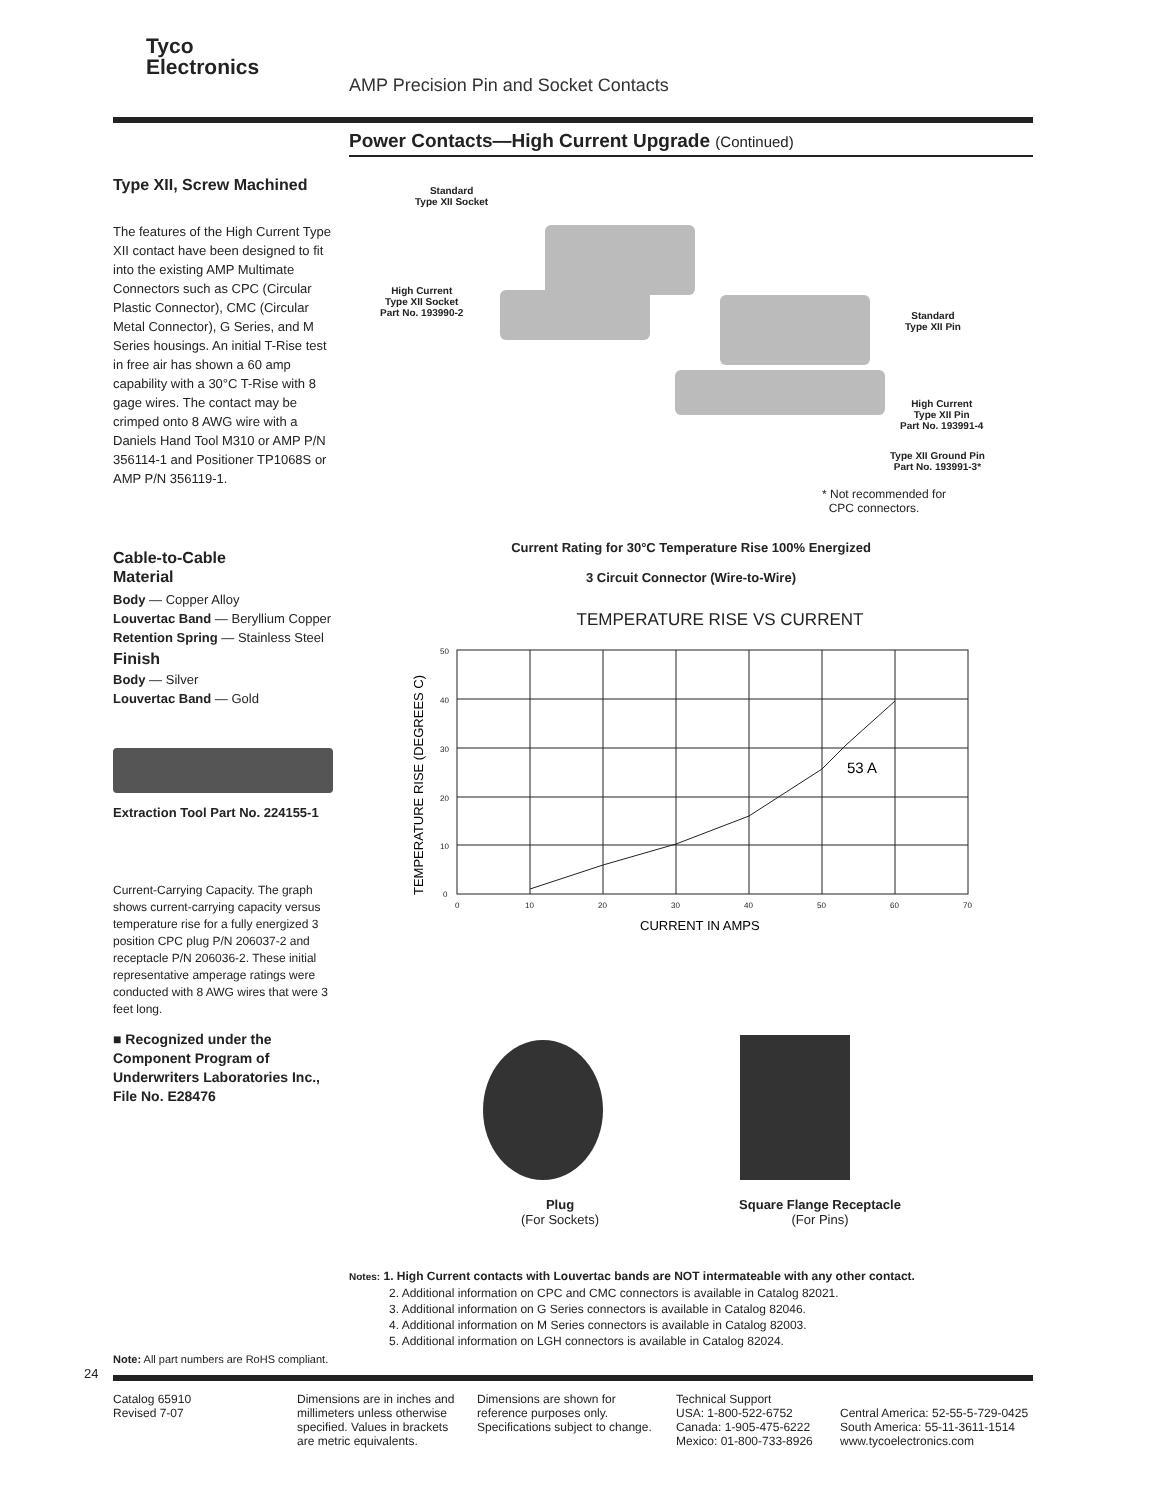Tyco
Electronics
AMP Precision Pin and Socket Contacts
Power Contacts—High Current Upgrade (Continued)
Type XII, Screw Machined
The features of the High Current Type XII contact have been designed to fit into the existing AMP Multimate Connectors such as CPC (Circular Plastic Connector), CMC (Circular Metal Connector), G Series, and M Series housings. An initial T-Rise test in free air has shown a 60 amp capability with a 30°C T-Rise with 8 gage wires. The contact may be crimped onto 8 AWG wire with a Daniels Hand Tool M310 or AMP P/N 356114-1 and Positioner TP1068S or AMP P/N 356119-1.
Cable-to-Cable
Material
Body — Copper Alloy
Louvertac Band — Beryllium Copper
Retention Spring — Stainless Steel
Finish
Body — Silver
Louvertac Band — Gold
Extraction Tool Part No. 224155-1
Current-Carrying Capacity. The graph shows current-carrying capacity versus temperature rise for a fully energized 3 position CPC plug P/N 206037-2 and receptacle P/N 206036-2. These initial representative amperage ratings were conducted with 8 AWG wires that were 3 feet long.
■ Recognized under the Component Program of Underwriters Laboratories Inc., File No. E28476
Standard
Type XII Socket
High Current
Type XII Socket
Part No. 193990-2
Standard
Type XII Pin
High Current
Type XII Pin
Part No. 193991-4
Type XII Ground Pin
Part No. 193991-3*
* Not recommended for
CPC connectors.
Current Rating for 30°C Temperature Rise 100% Energized
3 Circuit Connector (Wire-to-Wire)
TEMPERATURE RISE VS CURRENT
50
40
30
20
10
0
0
10
20
30
40
50
60
70
53 A
CURRENT IN AMPS
TEMPERATURE RISE (DEGREES C)
Plug
(For Sockets)
Square Flange Receptacle
(For Pins)
Notes: 1. High Current contacts with Louvertac bands are NOT intermateable with any other contact.
2. Additional information on CPC and CMC connectors is available in Catalog 82021.
3. Additional information on G Series connectors is available in Catalog 82046.
4. Additional information on M Series connectors is available in Catalog 82003.
5. Additional information on LGH connectors is available in Catalog 82024.
Note: All part numbers are RoHS compliant.
24
Catalog 65910
Revised 7-07
Dimensions are in inches and millimeters unless otherwise specified. Values in brackets are metric equivalents.
Dimensions are shown for reference purposes only. Specifications subject to change.
Technical Support
USA: 1-800-522-6752
Canada: 1-905-475-6222
Mexico: 01-800-733-8926
Central America: 52-55-5-729-0425
South America: 55-11-3611-1514
www.tycoelectronics.com